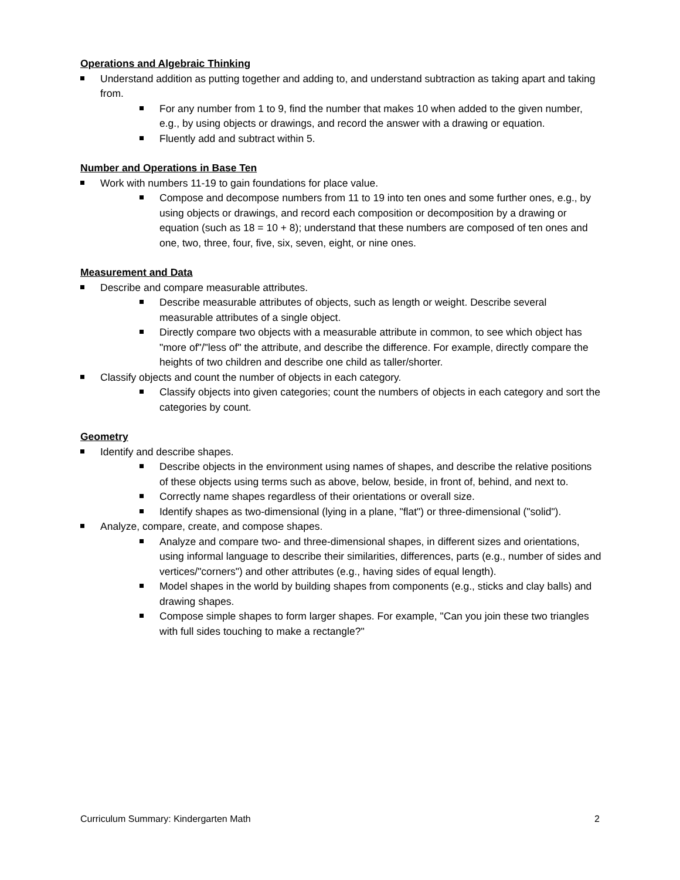Operations and Algebraic Thinking
Understand addition as putting together and adding to, and understand subtraction as taking apart and taking from.
For any number from 1 to 9, find the number that makes 10 when added to the given number, e.g., by using objects or drawings, and record the answer with a drawing or equation.
Fluently add and subtract within 5.
Number and Operations in Base Ten
Work with numbers 11-19 to gain foundations for place value.
Compose and decompose numbers from 11 to 19 into ten ones and some further ones, e.g., by using objects or drawings, and record each composition or decomposition by a drawing or equation (such as 18 = 10 + 8); understand that these numbers are composed of ten ones and one, two, three, four, five, six, seven, eight, or nine ones.
Measurement and Data
Describe and compare measurable attributes.
Describe measurable attributes of objects, such as length or weight. Describe several measurable attributes of a single object.
Directly compare two objects with a measurable attribute in common, to see which object has "more of"/"less of" the attribute, and describe the difference. For example, directly compare the heights of two children and describe one child as taller/shorter.
Classify objects and count the number of objects in each category.
Classify objects into given categories; count the numbers of objects in each category and sort the categories by count.
Geometry
Identify and describe shapes.
Describe objects in the environment using names of shapes, and describe the relative positions of these objects using terms such as above, below, beside, in front of, behind, and next to.
Correctly name shapes regardless of their orientations or overall size.
Identify shapes as two-dimensional (lying in a plane, "flat") or three-dimensional ("solid").
Analyze, compare, create, and compose shapes.
Analyze and compare two- and three-dimensional shapes, in different sizes and orientations, using informal language to describe their similarities, differences, parts (e.g., number of sides and vertices/"corners") and other attributes (e.g., having sides of equal length).
Model shapes in the world by building shapes from components (e.g., sticks and clay balls) and drawing shapes.
Compose simple shapes to form larger shapes. For example, "Can you join these two triangles with full sides touching to make a rectangle?"
Curriculum Summary: Kindergarten Math 2